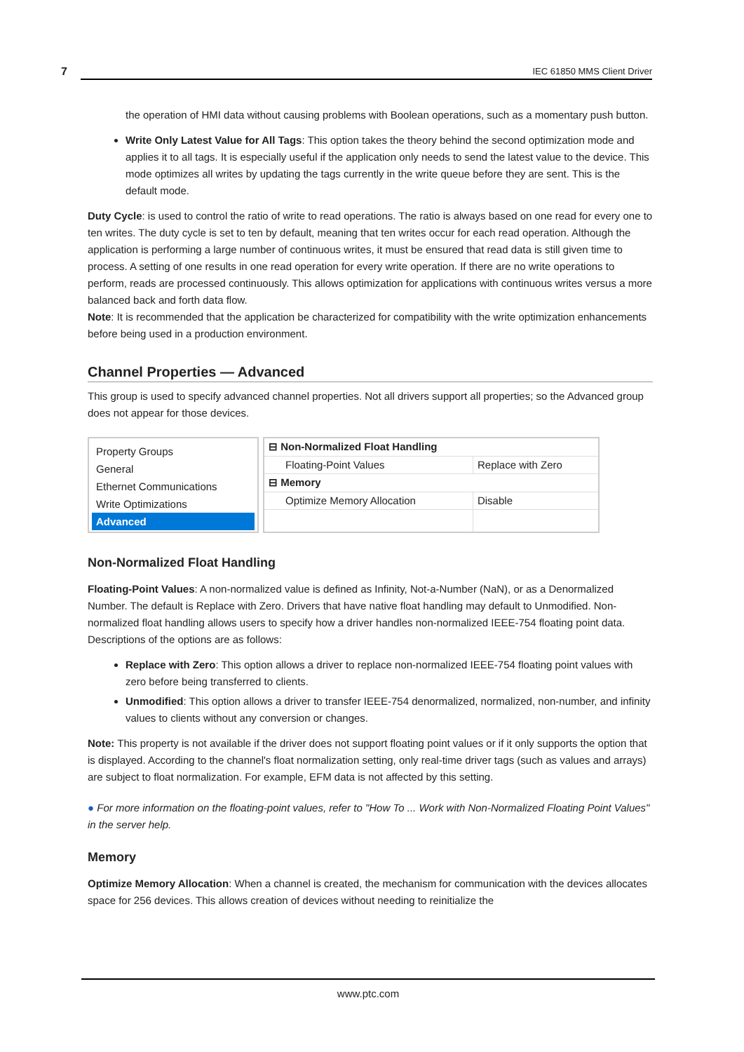7
IEC 61850 MMS Client Driver
the operation of HMI data without causing problems with Boolean operations, such as a momentary push button.
Write Only Latest Value for All Tags: This option takes the theory behind the second optimization mode and applies it to all tags. It is especially useful if the application only needs to send the latest value to the device. This mode optimizes all writes by updating the tags currently in the write queue before they are sent. This is the default mode.
Duty Cycle: is used to control the ratio of write to read operations. The ratio is always based on one read for every one to ten writes. The duty cycle is set to ten by default, meaning that ten writes occur for each read operation. Although the application is performing a large number of continuous writes, it must be ensured that read data is still given time to process. A setting of one results in one read operation for every write operation. If there are no write operations to perform, reads are processed continuously. This allows optimization for applications with continuous writes versus a more balanced back and forth data flow.
Note: It is recommended that the application be characterized for compatibility with the write optimization enhancements before being used in a production environment.
Channel Properties — Advanced
This group is used to specify advanced channel properties. Not all drivers support all properties; so the Advanced group does not appear for those devices.
Property Groups
General
Ethernet Communications
Write Optimizations
Advanced
| ⊟ Non-Normalized Float Handling | |
| Floating-Point Values | Replace with Zero |
| ⊟ Memory | |
| Optimize Memory Allocation | Disable |
Non-Normalized Float Handling
Floating-Point Values: A non-normalized value is defined as Infinity, Not-a-Number (NaN), or as a Denormalized Number. The default is Replace with Zero. Drivers that have native float handling may default to Unmodified. Non-normalized float handling allows users to specify how a driver handles non-normalized IEEE-754 floating point data. Descriptions of the options are as follows:
Replace with Zero: This option allows a driver to replace non-normalized IEEE-754 floating point values with zero before being transferred to clients.
Unmodified: This option allows a driver to transfer IEEE-754 denormalized, normalized, non-number, and infinity values to clients without any conversion or changes.
Note: This property is not available if the driver does not support floating point values or if it only supports the option that is displayed. According to the channel's float normalization setting, only real-time driver tags (such as values and arrays) are subject to float normalization. For example, EFM data is not affected by this setting.
● For more information on the floating-point values, refer to "How To ... Work with Non-Normalized Floating Point Values" in the server help.
Memory
Optimize Memory Allocation: When a channel is created, the mechanism for communication with the devices allocates space for 256 devices. This allows creation of devices without needing to reinitialize the
www.ptc.com